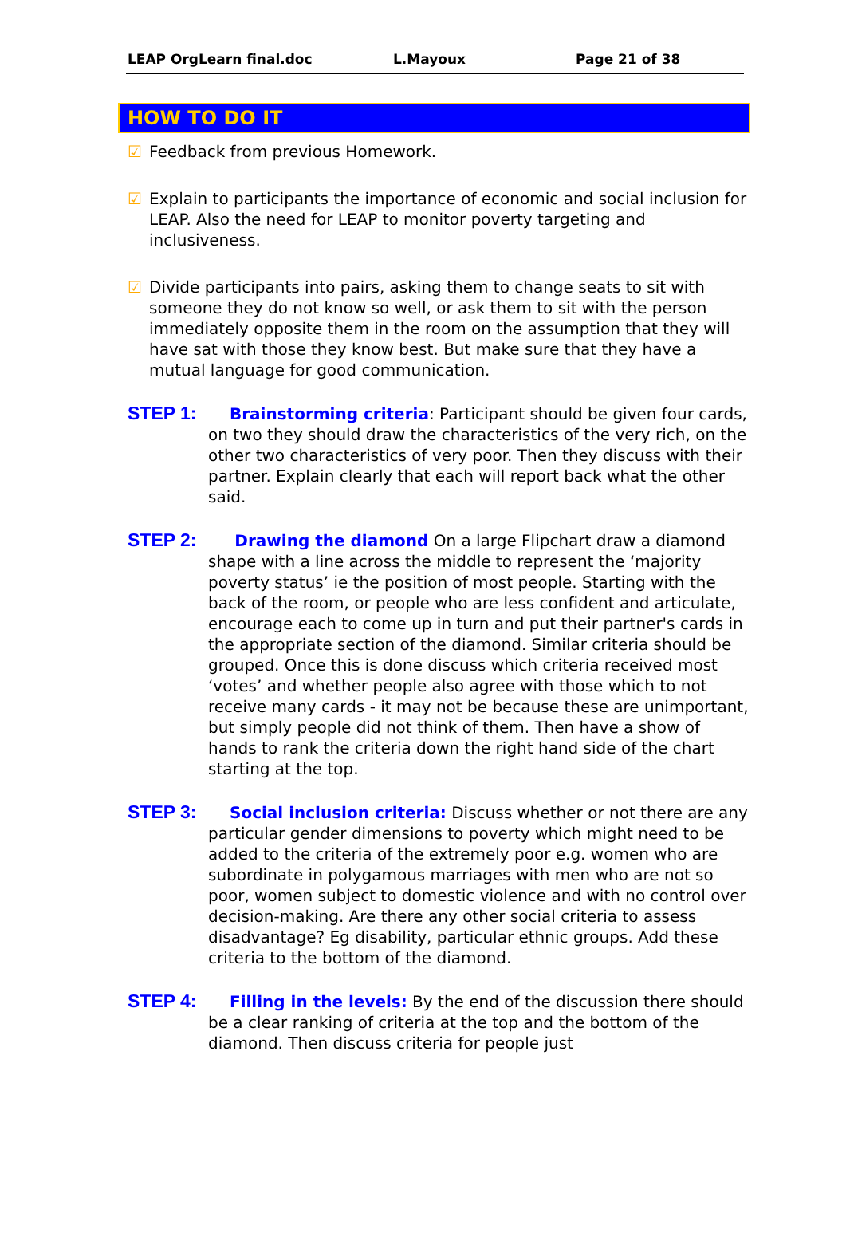LEAP OrgLearn final.doc L.Mayoux Page 21 of 38
HOW TO DO IT
☑ Feedback from previous Homework.
☑ Explain to participants the importance of economic and social inclusion for LEAP. Also the need for LEAP to monitor poverty targeting and inclusiveness.
☑ Divide participants into pairs, asking them to change seats to sit with someone they do not know so well, or ask them to sit with the person immediately opposite them in the room on the assumption that they will have sat with those they know best. But make sure that they have a mutual language for good communication.
STEP 1: Brainstorming criteria: Participant should be given four cards, on two they should draw the characteristics of the very rich, on the other two characteristics of very poor. Then they discuss with their partner. Explain clearly that each will report back what the other said.
STEP 2: Drawing the diamond On a large Flipchart draw a diamond shape with a line across the middle to represent the ‘majority poverty status’ ie the position of most people. Starting with the back of the room, or people who are less confident and articulate, encourage each to come up in turn and put their partner's cards in the appropriate section of the diamond. Similar criteria should be grouped. Once this is done discuss which criteria received most ‘votes’ and whether people also agree with those which to not receive many cards - it may not be because these are unimportant, but simply people did not think of them. Then have a show of hands to rank the criteria down the right hand side of the chart starting at the top.
STEP 3: Social inclusion criteria: Discuss whether or not there are any particular gender dimensions to poverty which might need to be added to the criteria of the extremely poor e.g. women who are subordinate in polygamous marriages with men who are not so poor, women subject to domestic violence and with no control over decision-making. Are there any other social criteria to assess disadvantage? Eg disability, particular ethnic groups. Add these criteria to the bottom of the diamond.
STEP 4: Filling in the levels: By the end of the discussion there should be a clear ranking of criteria at the top and the bottom of the diamond. Then discuss criteria for people just